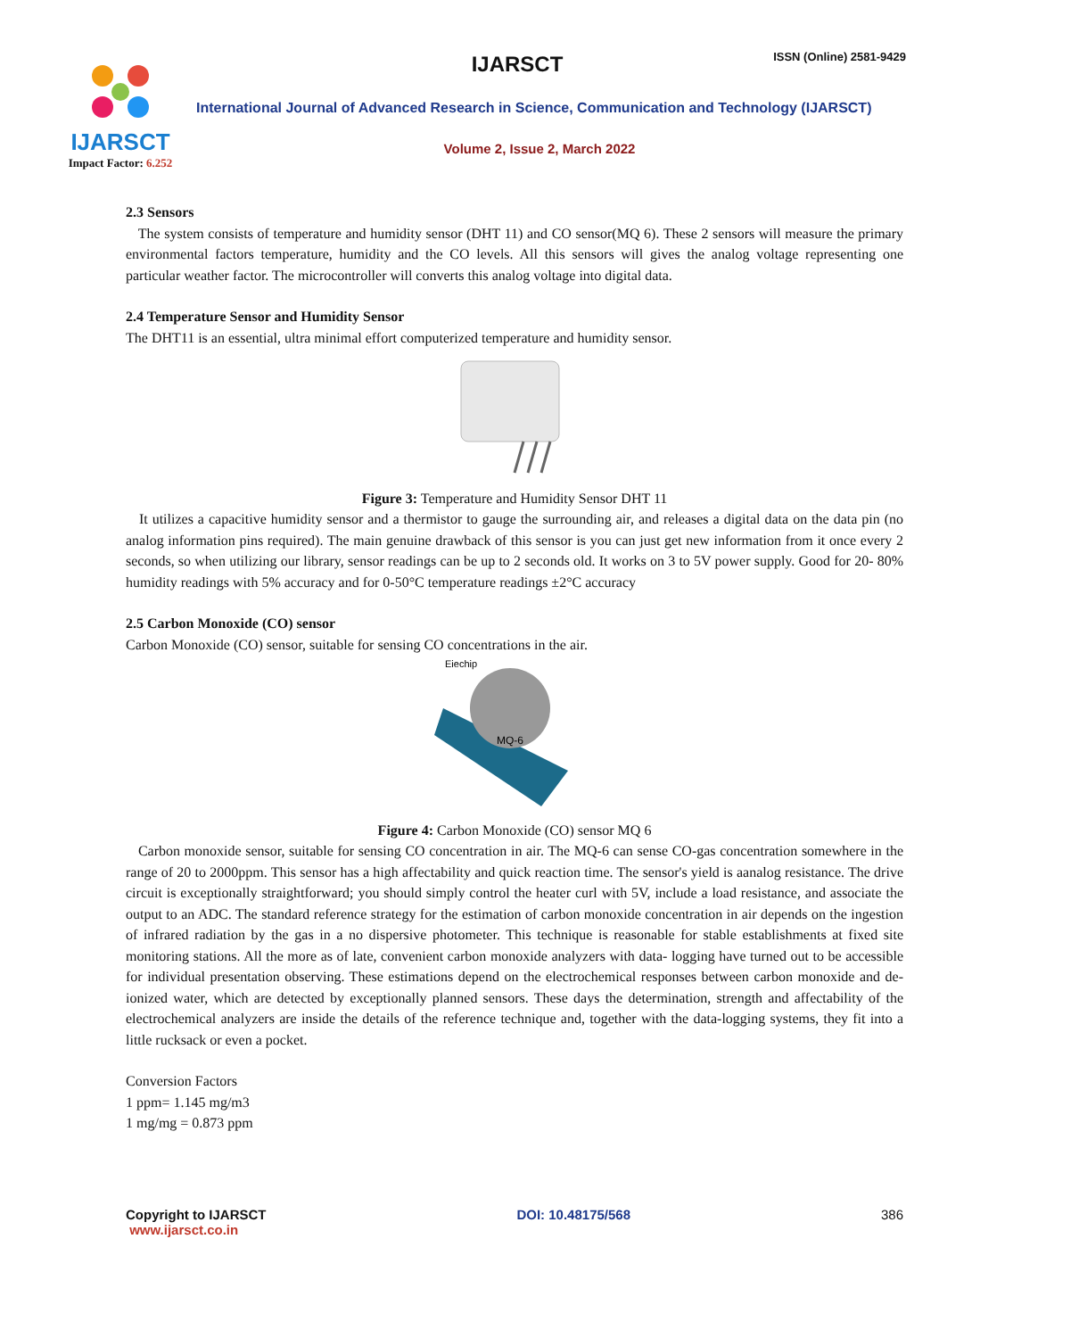IJARSCT
Impact Factor: 6.252
IJARSCT ISSN (Online) 2581-9429
International Journal of Advanced Research in Science, Communication and Technology (IJARSCT)
Volume 2, Issue 2, March 2022
2.3 Sensors
The system consists of temperature and humidity sensor (DHT 11) and CO sensor(MQ 6). These 2 sensors will measure the primary environmental factors temperature, humidity and the CO levels. All this sensors will gives the analog voltage representing one particular weather factor. The microcontroller will converts this analog voltage into digital data.
2.4 Temperature Sensor and Humidity Sensor
The DHT11 is an essential, ultra minimal effort computerized temperature and humidity sensor.
Figure 3: Temperature and Humidity Sensor DHT 11
It utilizes a capacitive humidity sensor and a thermistor to gauge the surrounding air, and releases a digital data on the data pin (no analog information pins required). The main genuine drawback of this sensor is you can just get new information from it once every 2 seconds, so when utilizing our library, sensor readings can be up to 2 seconds old. It works on 3 to 5V power supply. Good for 20- 80% humidity readings with 5% accuracy and for 0-50°C temperature readings ±2°C accuracy
2.5 Carbon Monoxide (CO) sensor
Carbon Monoxide (CO) sensor, suitable for sensing CO concentrations in the air.
Eiechip
MQ-6
Figure 4: Carbon Monoxide (CO) sensor MQ 6
Carbon monoxide sensor, suitable for sensing CO concentration in air. The MQ-6 can sense CO-gas concentration somewhere in the range of 20 to 2000ppm. This sensor has a high affectability and quick reaction time. The sensor's yield is aanalog resistance. The drive circuit is exceptionally straightforward; you should simply control the heater curl with 5V, include a load resistance, and associate the output to an ADC. The standard reference strategy for the estimation of carbon monoxide concentration in air depends on the ingestion of infrared radiation by the gas in a no dispersive photometer. This technique is reasonable for stable establishments at fixed site monitoring stations. All the more as of late, convenient carbon monoxide analyzers with data- logging have turned out to be accessible for individual presentation observing. These estimations depend on the electrochemical responses between carbon monoxide and de- ionized water, which are detected by exceptionally planned sensors. These days the determination, strength and affectability of the electrochemical analyzers are inside the details of the reference technique and, together with the data-logging systems, they fit into a little rucksack or even a pocket.
Conversion Factors
1 ppm= 1.145 mg/m3
1 mg/mg = 0.873 ppm
Copyright to IJARSCT
www.ijarsct.co.in
DOI: 10.48175/568 386